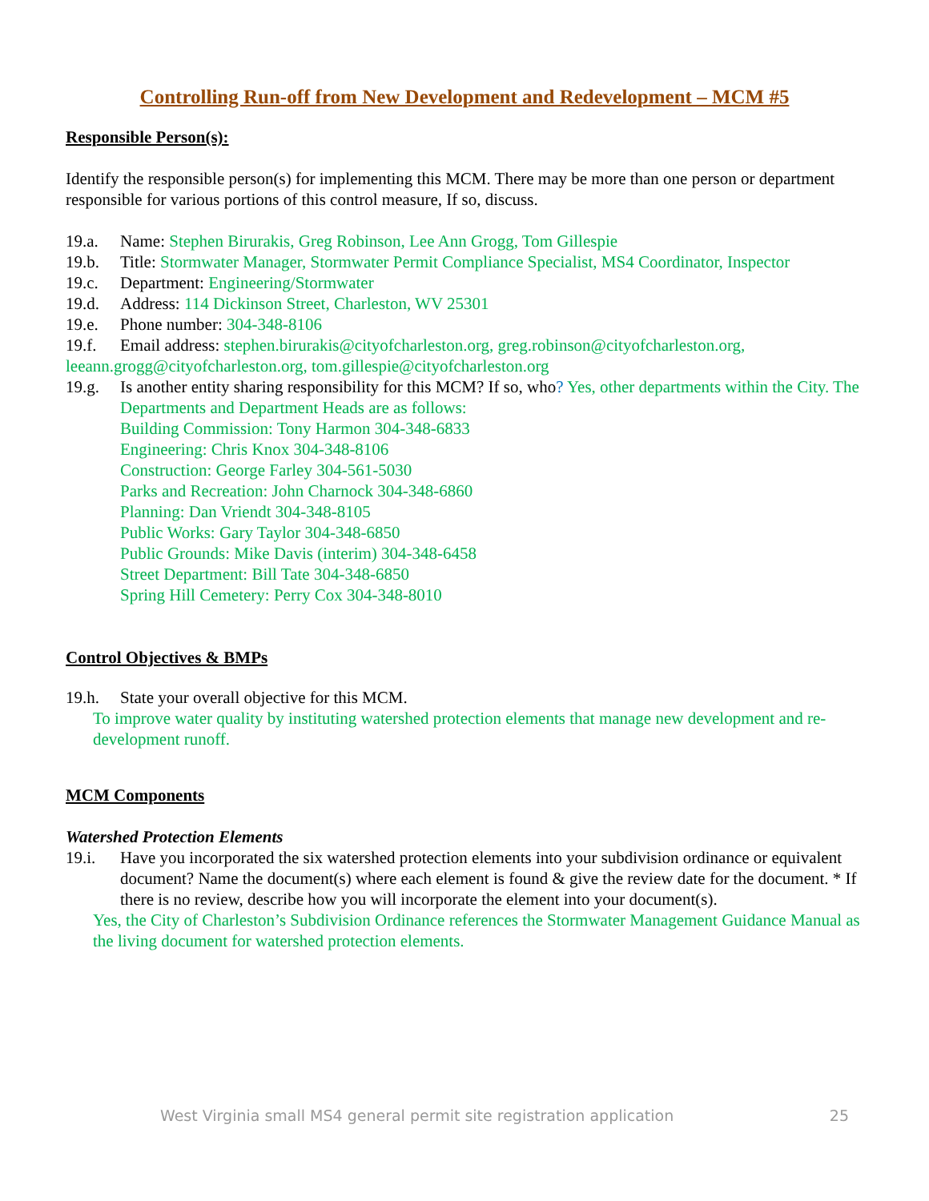Controlling Run-off from New Development and Redevelopment – MCM #5
Responsible Person(s):
Identify the responsible person(s) for implementing this MCM. There may be more than one person or department responsible for various portions of this control measure, If so, discuss.
19.a. Name: Stephen Birurakis, Greg Robinson, Lee Ann Grogg, Tom Gillespie
19.b. Title: Stormwater Manager, Stormwater Permit Compliance Specialist, MS4 Coordinator, Inspector
19.c. Department: Engineering/Stormwater
19.d. Address: 114 Dickinson Street, Charleston, WV 25301
19.e. Phone number: 304-348-8106
19.f. Email address: stephen.birurakis@cityofcharleston.org, greg.robinson@cityofcharleston.org,
leeann.grogg@cityofcharleston.org, tom.gillespie@cityofcharleston.org
19.g. Is another entity sharing responsibility for this MCM? If so, who? Yes, other departments within the City. The Departments and Department Heads are as follows:
Building Commission: Tony Harmon 304-348-6833
Engineering: Chris Knox 304-348-8106
Construction: George Farley 304-561-5030
Parks and Recreation: John Charnock 304-348-6860
Planning: Dan Vriendt 304-348-8105
Public Works: Gary Taylor 304-348-6850
Public Grounds: Mike Davis (interim) 304-348-6458
Street Department: Bill Tate 304-348-6850
Spring Hill Cemetery: Perry Cox 304-348-8010
Control Objectives & BMPs
19.h. State your overall objective for this MCM.
To improve water quality by instituting watershed protection elements that manage new development and re-development runoff.
MCM Components
Watershed Protection Elements
19.i. Have you incorporated the six watershed protection elements into your subdivision ordinance or equivalent document? Name the document(s) where each element is found & give the review date for the document. * If there is no review, describe how you will incorporate the element into your document(s).
Yes, the City of Charleston’s Subdivision Ordinance references the Stormwater Management Guidance Manual as the living document for watershed protection elements.
West Virginia small MS4 general permit site registration application 25